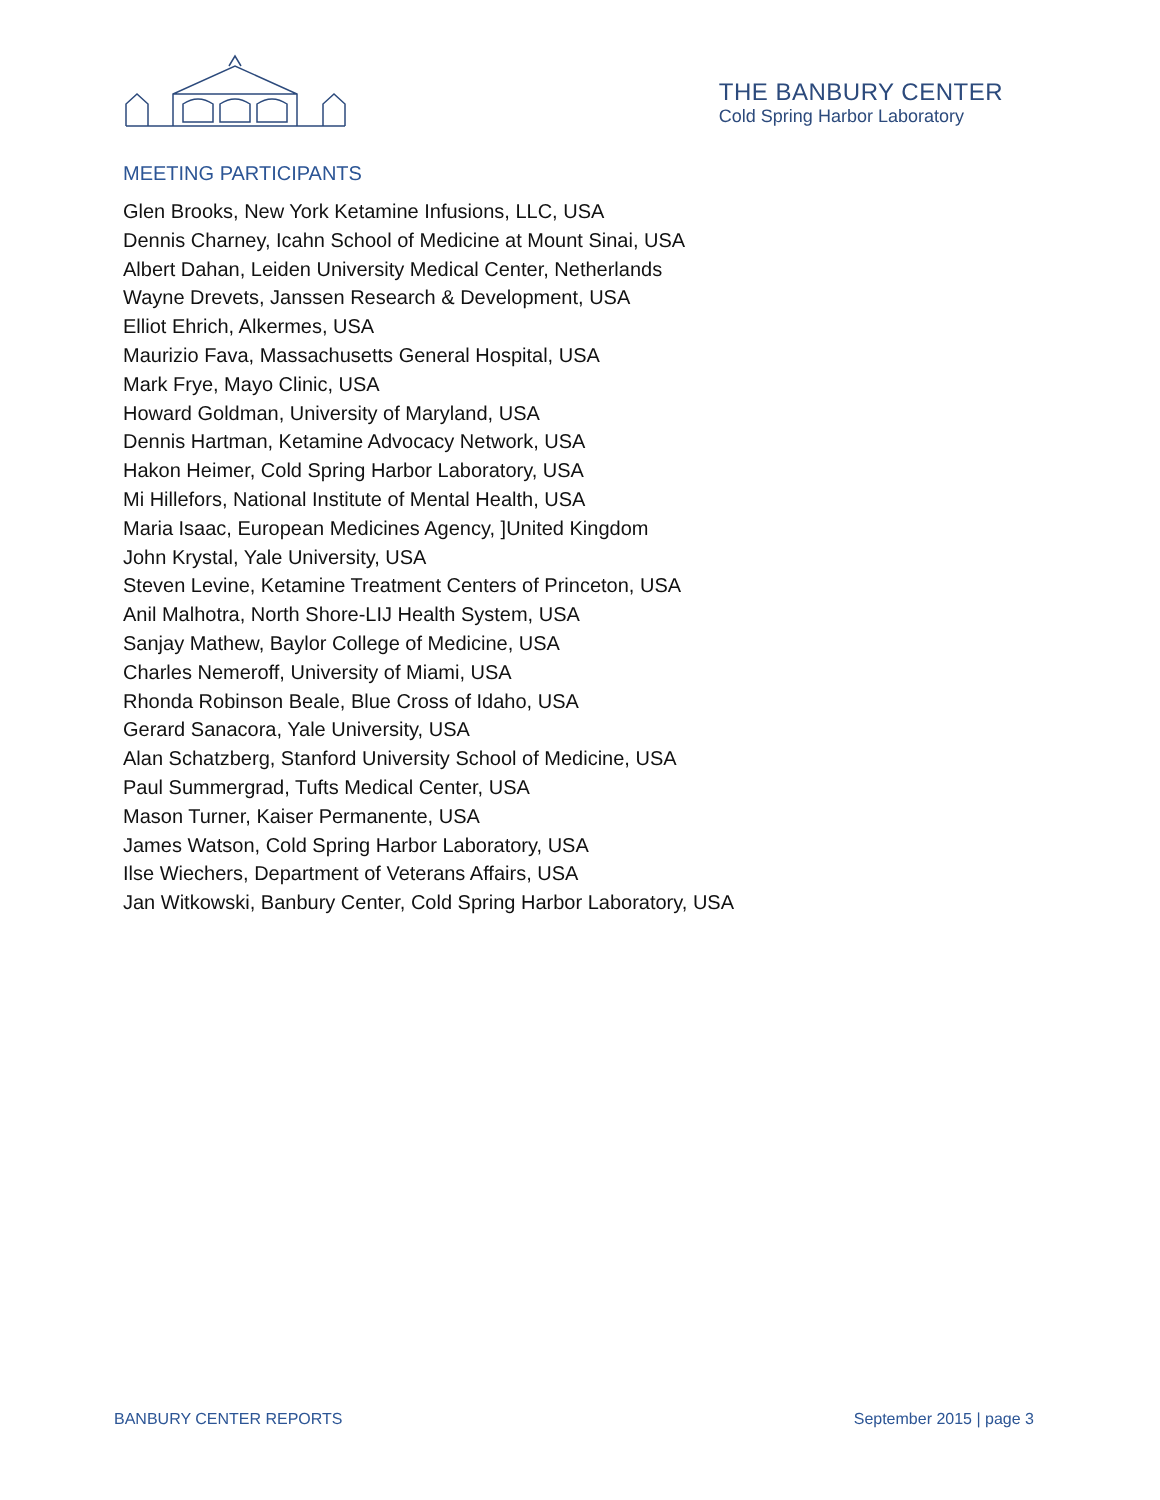THE BANBURY CENTER
Cold Spring Harbor Laboratory
MEETING PARTICIPANTS
Glen Brooks, New York Ketamine Infusions, LLC, USA
Dennis Charney, Icahn School of Medicine at Mount Sinai, USA
Albert Dahan, Leiden University Medical Center, Netherlands
Wayne Drevets, Janssen Research & Development, USA
Elliot Ehrich, Alkermes, USA
Maurizio Fava, Massachusetts General Hospital, USA
Mark Frye, Mayo Clinic, USA
Howard Goldman, University of Maryland, USA
Dennis Hartman, Ketamine Advocacy Network, USA
Hakon Heimer, Cold Spring Harbor Laboratory, USA
Mi Hillefors, National Institute of Mental Health, USA
Maria Isaac, European Medicines Agency, ]United Kingdom
John Krystal, Yale University, USA
Steven Levine, Ketamine Treatment Centers of Princeton, USA
Anil Malhotra, North Shore-LIJ Health System, USA
Sanjay Mathew, Baylor College of Medicine, USA
Charles Nemeroff, University of Miami, USA
Rhonda Robinson Beale, Blue Cross of Idaho, USA
Gerard Sanacora, Yale University, USA
Alan Schatzberg, Stanford University School of Medicine, USA
Paul Summergrad, Tufts Medical Center, USA
Mason Turner, Kaiser Permanente, USA
James Watson, Cold Spring Harbor Laboratory, USA
Ilse Wiechers, Department of Veterans Affairs, USA
Jan Witkowski, Banbury Center, Cold Spring Harbor Laboratory, USA
BANBURY CENTER REPORTS September 2015 | page 3